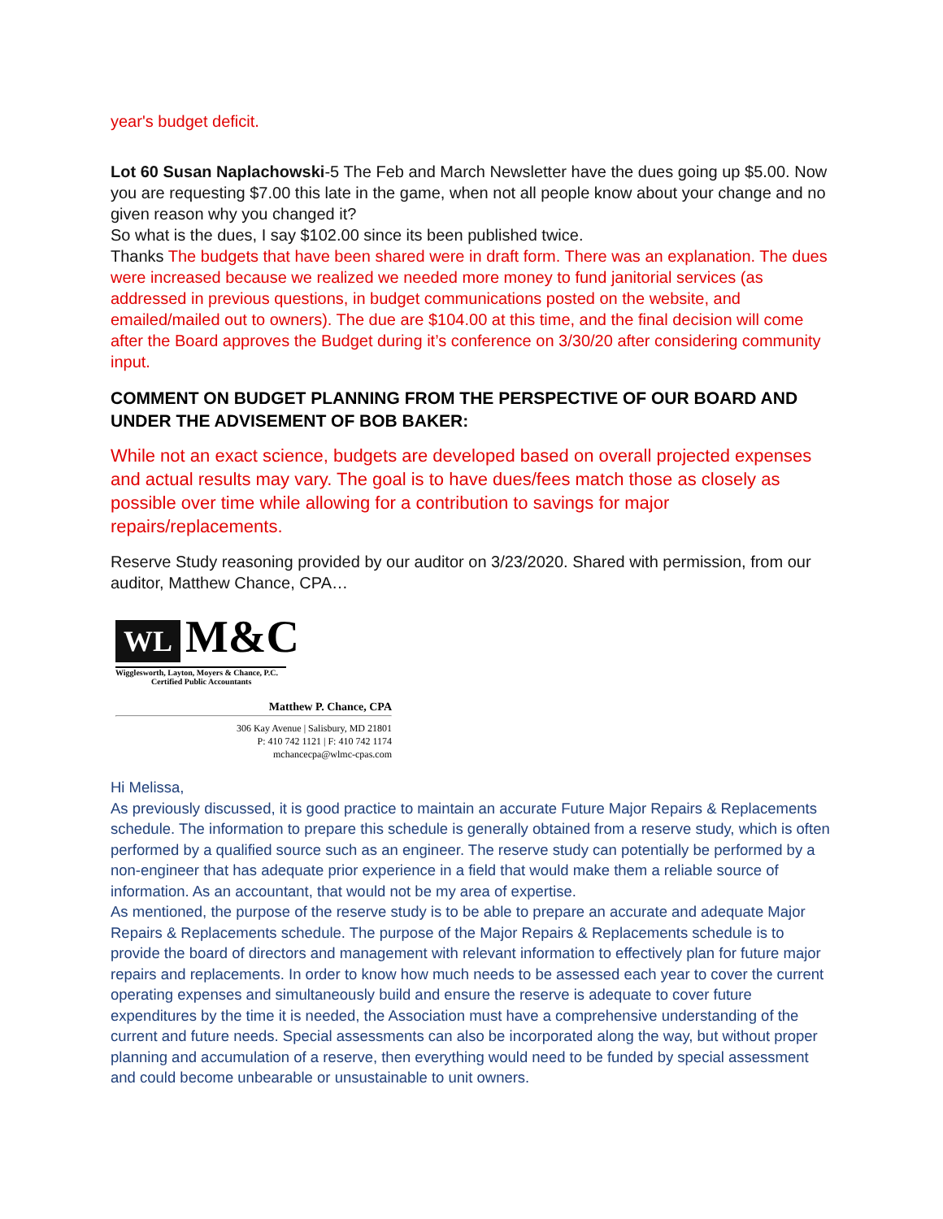year's budget deficit.
Lot 60 Susan Naplachowski-5 The Feb and March Newsletter have the dues going up $5.00. Now you are requesting $7.00 this late in the game, when not all people know about your change and no given reason why you changed it?
So what is the dues, I say $102.00 since its been published twice.
Thanks The budgets that have been shared were in draft form. There was an explanation. The dues were increased because we realized we needed more money to fund janitorial services (as addressed in previous questions, in budget communications posted on the website, and emailed/mailed out to owners). The due are $104.00 at this time, and the final decision will come after the Board approves the Budget during it’s conference on 3/30/20 after considering community input.
COMMENT ON BUDGET PLANNING FROM THE PERSPECTIVE OF OUR BOARD AND UNDER THE ADVISEMENT OF BOB BAKER:
While not an exact science, budgets are developed based on overall projected expenses and actual results may vary. The goal is to have dues/fees match those as closely as possible over time while allowing for a contribution to savings for major repairs/replacements.
Reserve Study reasoning provided by our auditor on 3/23/2020. Shared with permission, from our auditor, Matthew Chance, CPA…
WL M&C
Wigglesworth, Layton, Moyers & Chance, P.C.
Certified Public Accountants
Matthew P. Chance, CPA
306 Kay Avenue | Salisbury, MD 21801
P: 410 742 1121 | F: 410 742 1174
mchancecpa@wlmc-cpas.com
Hi Melissa,
As previously discussed, it is good practice to maintain an accurate Future Major Repairs & Replacements schedule. The information to prepare this schedule is generally obtained from a reserve study, which is often performed by a qualified source such as an engineer. The reserve study can potentially be performed by a non-engineer that has adequate prior experience in a field that would make them a reliable source of information. As an accountant, that would not be my area of expertise.
As mentioned, the purpose of the reserve study is to be able to prepare an accurate and adequate Major Repairs & Replacements schedule. The purpose of the Major Repairs & Replacements schedule is to provide the board of directors and management with relevant information to effectively plan for future major repairs and replacements. In order to know how much needs to be assessed each year to cover the current operating expenses and simultaneously build and ensure the reserve is adequate to cover future expenditures by the time it is needed, the Association must have a comprehensive understanding of the current and future needs. Special assessments can also be incorporated along the way, but without proper planning and accumulation of a reserve, then everything would need to be funded by special assessment and could become unbearable or unsustainable to unit owners.